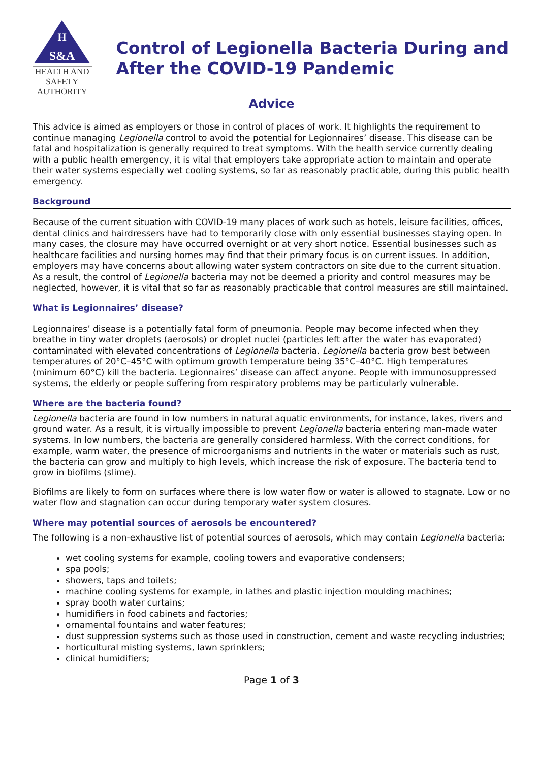H
S&A
HEALTH AND SAFETY
AUTHORITY
Control of Legionella Bacteria During and After the COVID-19 Pandemic
Advice
This advice is aimed as employers or those in control of places of work. It highlights the requirement to continue managing Legionella control to avoid the potential for Legionnaires’ disease. This disease can be fatal and hospitalization is generally required to treat symptoms. With the health service currently dealing with a public health emergency, it is vital that employers take appropriate action to maintain and operate their water systems especially wet cooling systems, so far as reasonably practicable, during this public health emergency.
Background
Because of the current situation with COVID-19 many places of work such as hotels, leisure facilities, offices, dental clinics and hairdressers have had to temporarily close with only essential businesses staying open. In many cases, the closure may have occurred overnight or at very short notice. Essential businesses such as healthcare facilities and nursing homes may find that their primary focus is on current issues. In addition, employers may have concerns about allowing water system contractors on site due to the current situation. As a result, the control of Legionella bacteria may not be deemed a priority and control measures may be neglected, however, it is vital that so far as reasonably practicable that control measures are still maintained.
What is Legionnaires’ disease?
Legionnaires’ disease is a potentially fatal form of pneumonia. People may become infected when they breathe in tiny water droplets (aerosols) or droplet nuclei (particles left after the water has evaporated) contaminated with elevated concentrations of Legionella bacteria. Legionella bacteria grow best between temperatures of 20°C–45°C with optimum growth temperature being 35°C–40°C. High temperatures (minimum 60°C) kill the bacteria. Legionnaires’ disease can affect anyone. People with immunosuppressed systems, the elderly or people suffering from respiratory problems may be particularly vulnerable.
Where are the bacteria found?
Legionella bacteria are found in low numbers in natural aquatic environments, for instance, lakes, rivers and ground water. As a result, it is virtually impossible to prevent Legionella bacteria entering man-made water systems. In low numbers, the bacteria are generally considered harmless. With the correct conditions, for example, warm water, the presence of microorganisms and nutrients in the water or materials such as rust, the bacteria can grow and multiply to high levels, which increase the risk of exposure. The bacteria tend to grow in biofilms (slime).
Biofilms are likely to form on surfaces where there is low water flow or water is allowed to stagnate. Low or no water flow and stagnation can occur during temporary water system closures.
Where may potential sources of aerosols be encountered?
The following is a non-exhaustive list of potential sources of aerosols, which may contain Legionella bacteria:
wet cooling systems for example, cooling towers and evaporative condensers;
spa pools;
showers, taps and toilets;
machine cooling systems for example, in lathes and plastic injection moulding machines;
spray booth water curtains;
humidifiers in food cabinets and factories;
ornamental fountains and water features;
dust suppression systems such as those used in construction, cement and waste recycling industries;
horticultural misting systems, lawn sprinklers;
clinical humidifiers;
Page 1 of 3